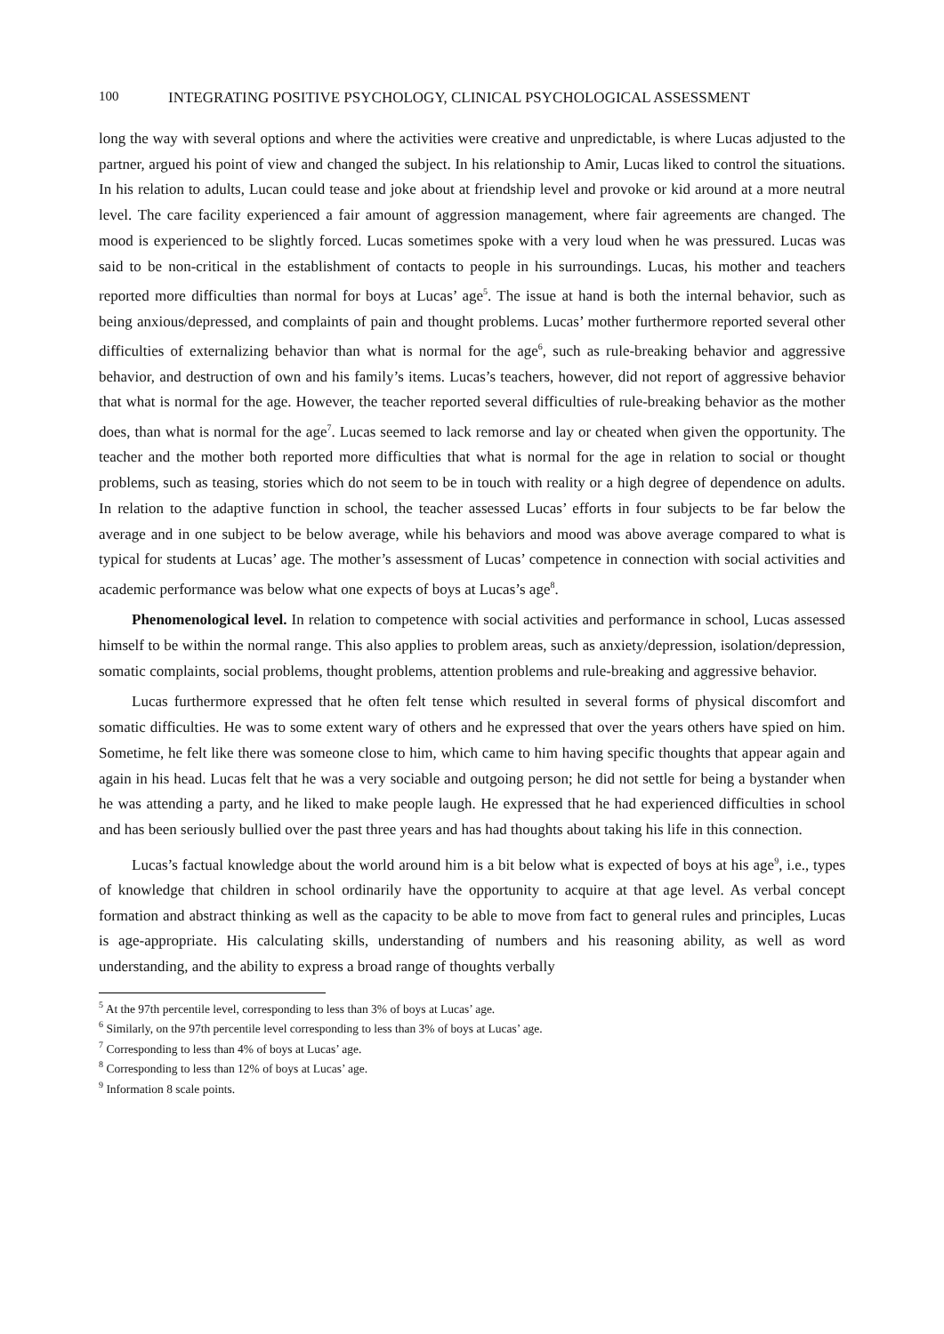100 INTEGRATING POSITIVE PSYCHOLOGY, CLINICAL PSYCHOLOGICAL ASSESSMENT
long the way with several options and where the activities were creative and unpredictable, is where Lucas adjusted to the partner, argued his point of view and changed the subject. In his relationship to Amir, Lucas liked to control the situations. In his relation to adults, Lucan could tease and joke about at friendship level and provoke or kid around at a more neutral level. The care facility experienced a fair amount of aggression management, where fair agreements are changed. The mood is experienced to be slightly forced. Lucas sometimes spoke with a very loud when he was pressured. Lucas was said to be non-critical in the establishment of contacts to people in his surroundings. Lucas, his mother and teachers reported more difficulties than normal for boys at Lucas’ age<sup>5</sup>. The issue at hand is both the internal behavior, such as being anxious/depressed, and complaints of pain and thought problems. Lucas’ mother furthermore reported several other difficulties of externalizing behavior than what is normal for the age<sup>6</sup>, such as rule-breaking behavior and aggressive behavior, and destruction of own and his family’s items. Lucas’s teachers, however, did not report of aggressive behavior that what is normal for the age. However, the teacher reported several difficulties of rule-breaking behavior as the mother does, than what is normal for the age<sup>7</sup>. Lucas seemed to lack remorse and lay or cheated when given the opportunity. The teacher and the mother both reported more difficulties that what is normal for the age in relation to social or thought problems, such as teasing, stories which do not seem to be in touch with reality or a high degree of dependence on adults. In relation to the adaptive function in school, the teacher assessed Lucas’ efforts in four subjects to be far below the average and in one subject to be below average, while his behaviors and mood was above average compared to what is typical for students at Lucas’ age. The mother’s assessment of Lucas’ competence in connection with social activities and academic performance was below what one expects of boys at Lucas’s age<sup>8</sup>.
Phenomenological level. In relation to competence with social activities and performance in school, Lucas assessed himself to be within the normal range. This also applies to problem areas, such as anxiety/depression, isolation/depression, somatic complaints, social problems, thought problems, attention problems and rule-breaking and aggressive behavior.
Lucas furthermore expressed that he often felt tense which resulted in several forms of physical discomfort and somatic difficulties. He was to some extent wary of others and he expressed that over the years others have spied on him. Sometime, he felt like there was someone close to him, which came to him having specific thoughts that appear again and again in his head. Lucas felt that he was a very sociable and outgoing person; he did not settle for being a bystander when he was attending a party, and he liked to make people laugh. He expressed that he had experienced difficulties in school and has been seriously bullied over the past three years and has had thoughts about taking his life in this connection.
Lucas’s factual knowledge about the world around him is a bit below what is expected of boys at his age<sup>9</sup>, i.e., types of knowledge that children in school ordinarily have the opportunity to acquire at that age level. As verbal concept formation and abstract thinking as well as the capacity to be able to move from fact to general rules and principles, Lucas is age-appropriate. His calculating skills, understanding of numbers and his reasoning ability, as well as word understanding, and the ability to express a broad range of thoughts verbally
<sup>5</sup> At the 97th percentile level, corresponding to less than 3% of boys at Lucas’ age.
<sup>6</sup> Similarly, on the 97th percentile level corresponding to less than 3% of boys at Lucas’ age.
<sup>7</sup> Corresponding to less than 4% of boys at Lucas’ age.
<sup>8</sup> Corresponding to less than 12% of boys at Lucas’ age.
<sup>9</sup> Information 8 scale points.